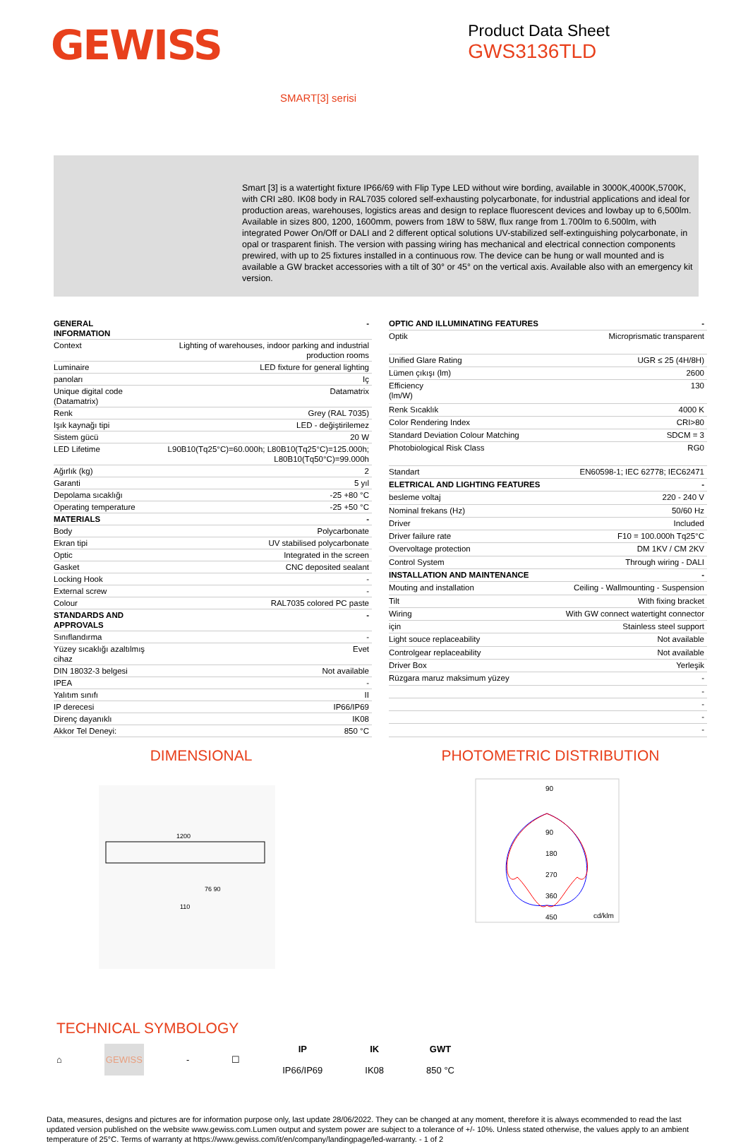GEWISS
Product Data Sheet
GWS3136TLD
SMART[3] serisi
Smart [3] is a watertight fixture IP66/69 with Flip Type LED without wire bording, available in 3000K,4000K,5700K, with CRI ≥80. IK08 body in RAL7035 colored self-exhausting polycarbonate, for industrial applications and ideal for production areas, warehouses, logistics areas and design to replace fluorescent devices and lowbay up to 6,500lm. Available in sizes 800, 1200, 1600mm, powers from 18W to 58W, flux range from 1.700lm to 6.500lm, with integrated Power On/Off or DALI and 2 different optical solutions UV-stabilized self-extinguishing polycarbonate, in opal or trasparent finish. The version with passing wiring has mechanical and electrical connection components prewired, with up to 25 fixtures installed in a continuous row. The device can be hung or wall mounted and is available a GW bracket accessories with a tilt of 30° or 45° on the vertical axis. Available also with an emergency kit version.
| GENERAL INFORMATION | - |
| Context | Lighting of warehouses, indoor parking and industrial production rooms |
| Luminaire | LED fixture for general lighting |
| panoları | Iç |
| Unique digital code (Datamatrix) | Datamatrix |
| Renk | Grey (RAL 7035) |
| Işık kaynağı tipi | LED - değiştirilemez |
| Sistem gücü | 20 W |
| LED Lifetime | L90B10(Tq25°C)=60.000h; L80B10(Tq25°C)=125.000h; L80B10(Tq50°C)=99.000h |
| Ağırlık (kg) | 2 |
| Garanti | 5 yıl |
| Depolama sıcaklığı | -25 +80 °C |
| Operating temperature | -25 +50 °C |
| MATERIALS | - |
| Body | Polycarbonate |
| Ekran tipi | UV stabilised polycarbonate |
| Optic | Integrated in the screen |
| Gasket | CNC deposited sealant |
| Locking Hook | - |
| External screw | - |
| Colour | RAL7035 colored PC paste |
| STANDARDS AND APPROVALS | - |
| Sınıflandırma | - |
| Yüzey sıcaklığı azaltılmış cihaz | Evet |
| DIN 18032-3 belgesi | Not available |
| IPEA | - |
| Yalıtım sınıfı | II |
| IP derecesi | IP66/IP69 |
| Direnç dayanıklı | IK08 |
| Akkor Tel Deneyi: | 850 °C |
| OPTIC AND ILLUMINATING FEATURES | - |
| Optik | Microprismatic transparent |
| Unified Glare Rating | UGR ≤ 25 (4H/8H) |
| Lümen çıkışı (lm) | 2600 |
| Efficiency (lm/W) | 130 |
| Renk Sıcaklık | 4000 K |
| Color Rendering Index | CRI>80 |
| Standard Deviation Colour Matching | SDCM = 3 |
| Photobiological Risk Class | RG0 |
| Standart | EN60598-1; IEC 62778; IEC62471 |
| ELETRICAL AND LIGHTING FEATURES | - |
| besleme voltaj | 220 - 240 V |
| Nominal frekans (Hz) | 50/60 Hz |
| Driver | Included |
| Driver failure rate | F10 = 100.000h Tq25°C |
| Overvoltage protection | DM 1KV / CM 2KV |
| Control System | Through wiring - DALI |
| INSTALLATION AND MAINTENANCE | - |
| Mouting and installation | Ceiling - Wallmounting - Suspension |
| Tilt | With fixing bracket |
| Wiring | With GW connect watertight connector |
| için | Stainless steel support |
| Light souce replaceability | Not available |
| Controlgear replaceability | Not available |
| Driver Box | Yerleşik |
| Rüzgara maruz maksimum yüzey | - |
| | - |
| | - |
| | - |
| | - |
DIMENSIONAL
1200
110
76 90
PHOTOMETRIC DISTRIBUTION
90
90
180
270
360
450
cd/klm
TECHNICAL SYMBOLOGY
⌂ GEWISS - ☐ IP
IP66/IP69 IK
IK08 GWT
850 °C
Data, measures, designs and pictures are for information purpose only, last update 28/06/2022. They can be changed at any moment, therefore it is always ecommended to read the last updated version published on the website www.gewiss.com.Lumen output and system power are subject to a tolerance of +/- 10%. Unless stated otherwise, the values apply to an ambient temperature of 25°C. Terms of warranty at https://www.gewiss.com/it/en/company/landingpage/led-warranty. - 1 of 2